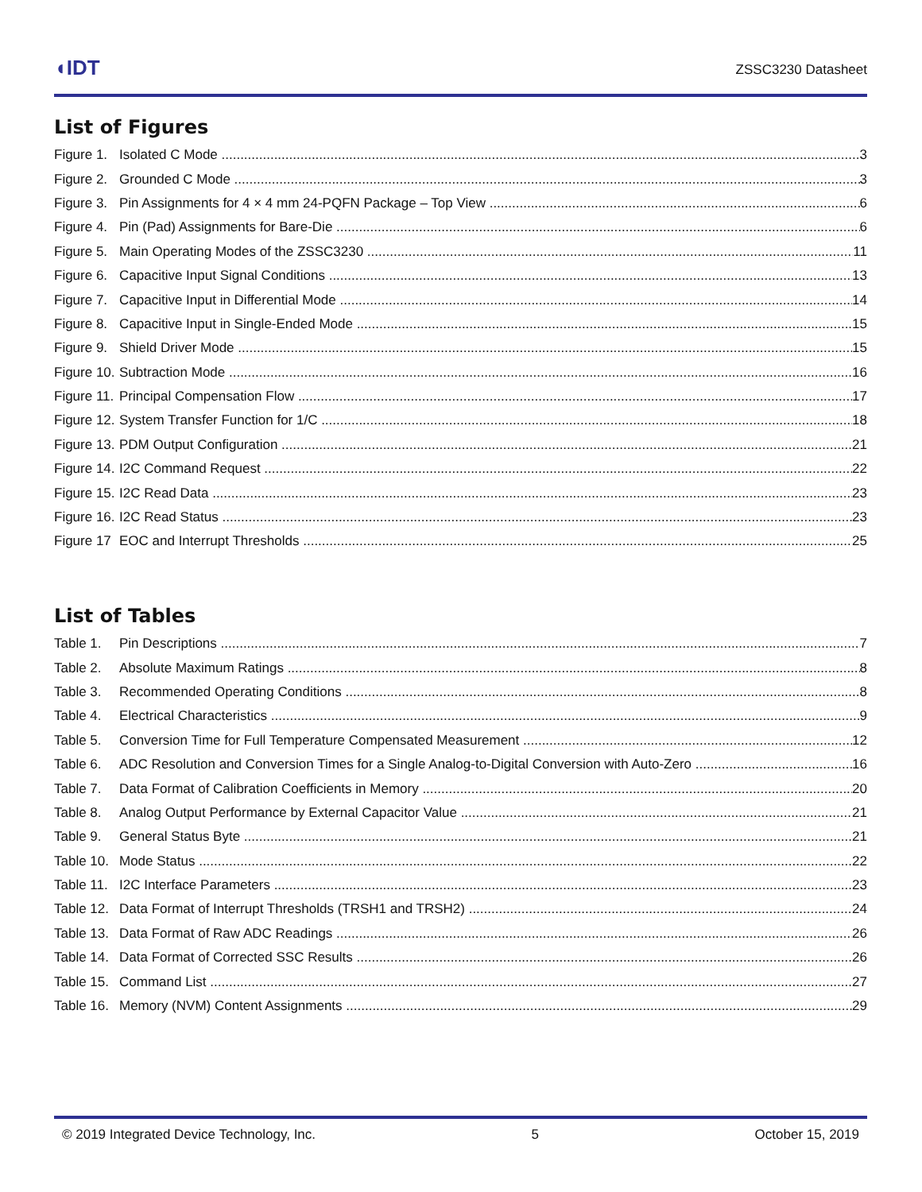◖IDT
ZSSC3230 Datasheet
List of Figures
Figure 1. Isolated C Mode 3
Figure 2. Grounded C Mode 3
Figure 3. Pin Assignments for 4 × 4 mm 24-PQFN Package – Top View 6
Figure 4. Pin (Pad) Assignments for Bare-Die 6
Figure 5. Main Operating Modes of the ZSSC3230 11
Figure 6. Capacitive Input Signal Conditions 13
Figure 7. Capacitive Input in Differential Mode 14
Figure 8. Capacitive Input in Single-Ended Mode 15
Figure 9. Shield Driver Mode 15
Figure 10. Subtraction Mode 16
Figure 11. Principal Compensation Flow 17
Figure 12. System Transfer Function for 1/C 18
Figure 13. PDM Output Configuration 21
Figure 14. I2C Command Request 22
Figure 15. I2C Read Data 23
Figure 16. I2C Read Status 23
Figure 17 EOC and Interrupt Thresholds 25
List of Tables
Table 1. Pin Descriptions 7
Table 2. Absolute Maximum Ratings 8
Table 3. Recommended Operating Conditions 8
Table 4. Electrical Characteristics 9
Table 5. Conversion Time for Full Temperature Compensated Measurement 12
Table 6. ADC Resolution and Conversion Times for a Single Analog-to-Digital Conversion with Auto-Zero 16
Table 7. Data Format of Calibration Coefficients in Memory 20
Table 8. Analog Output Performance by External Capacitor Value 21
Table 9. General Status Byte 21
Table 10. Mode Status 22
Table 11. I2C Interface Parameters 23
Table 12. Data Format of Interrupt Thresholds (TRSH1 and TRSH2) 24
Table 13. Data Format of Raw ADC Readings 26
Table 14. Data Format of Corrected SSC Results 26
Table 15. Command List 27
Table 16. Memory (NVM) Content Assignments 29
© 2019 Integrated Device Technology, Inc. 5 October 15, 2019